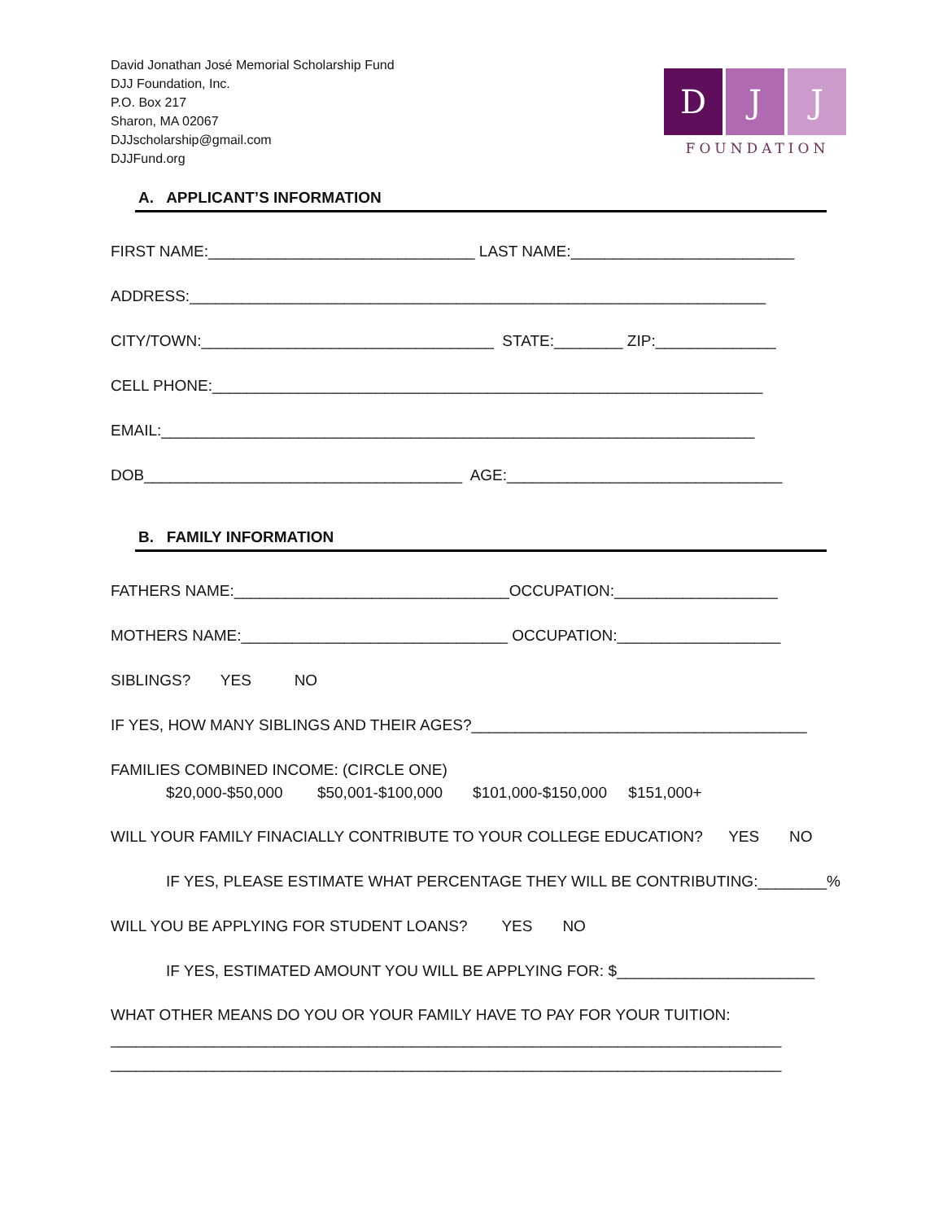David Jonathan José Memorial Scholarship Fund
DJJ Foundation, Inc.
P.O. Box 217
Sharon, MA 02067
DJJscholarship@gmail.com
DJJFund.org
D J J
FOUNDATION
A. APPLICANT’S INFORMATION
FIRST NAME:_______________________________ LAST NAME:__________________________
ADDRESS:___________________________________________________________________
CITY/TOWN:__________________________________ STATE:________ ZIP:______________
CELL PHONE:________________________________________________________________
EMAIL:_____________________________________________________________________
DOB_____________________________________ AGE:________________________________
B. FAMILY INFORMATION
FATHERS NAME:________________________________OCCUPATION:___________________
MOTHERS NAME:_______________________________ OCCUPATION:___________________
SIBLINGS? YES NO
IF YES, HOW MANY SIBLINGS AND THEIR AGES?_______________________________________
FAMILIES COMBINED INCOME: (CIRCLE ONE)
$20,000-$50,000 $50,001-$100,000 $101,000-$150,000 $151,000+
WILL YOUR FAMILY FINACIALLY CONTRIBUTE TO YOUR COLLEGE EDUCATION? YES NO
IF YES, PLEASE ESTIMATE WHAT PERCENTAGE THEY WILL BE CONTRIBUTING:________%
WILL YOU BE APPLYING FOR STUDENT LOANS? YES NO
IF YES, ESTIMATED AMOUNT YOU WILL BE APPLYING FOR: $_______________________
WHAT OTHER MEANS DO YOU OR YOUR FAMILY HAVE TO PAY FOR YOUR TUITION:
______________________________________________________________________________
______________________________________________________________________________